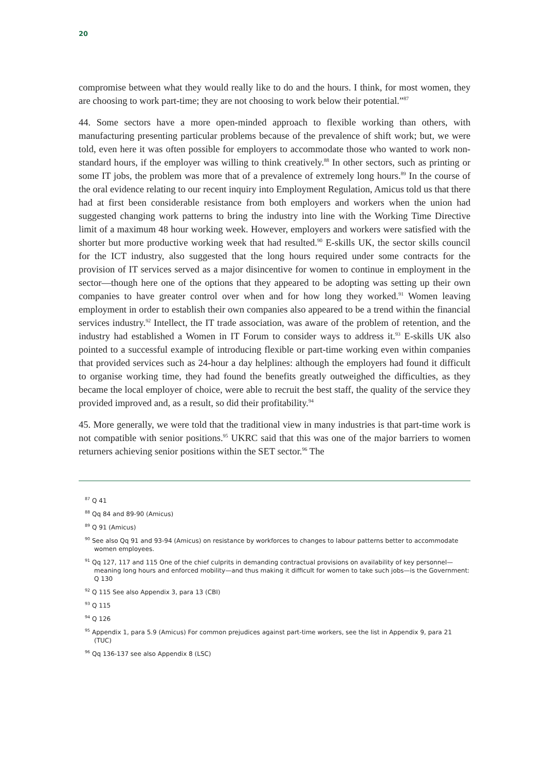20
compromise between what they would really like to do and the hours. I think, for most women, they are choosing to work part-time; they are not choosing to work below their potential.”<sup>87</sup>
44. Some sectors have a more open-minded approach to flexible working than others, with manufacturing presenting particular problems because of the prevalence of shift work; but, we were told, even here it was often possible for employers to accommodate those who wanted to work non-standard hours, if the employer was willing to think creatively.<sup>88</sup> In other sectors, such as printing or some IT jobs, the problem was more that of a prevalence of extremely long hours.<sup>89</sup> In the course of the oral evidence relating to our recent inquiry into Employment Regulation, Amicus told us that there had at first been considerable resistance from both employers and workers when the union had suggested changing work patterns to bring the industry into line with the Working Time Directive limit of a maximum 48 hour working week. However, employers and workers were satisfied with the shorter but more productive working week that had resulted.<sup>90</sup> E-skills UK, the sector skills council for the ICT industry, also suggested that the long hours required under some contracts for the provision of IT services served as a major disincentive for women to continue in employment in the sector—though here one of the options that they appeared to be adopting was setting up their own companies to have greater control over when and for how long they worked.<sup>91</sup> Women leaving employment in order to establish their own companies also appeared to be a trend within the financial services industry.<sup>92</sup> Intellect, the IT trade association, was aware of the problem of retention, and the industry had established a Women in IT Forum to consider ways to address it.<sup>93</sup> E-skills UK also pointed to a successful example of introducing flexible or part-time working even within companies that provided services such as 24-hour a day helplines: although the employers had found it difficult to organise working time, they had found the benefits greatly outweighed the difficulties, as they became the local employer of choice, were able to recruit the best staff, the quality of the service they provided improved and, as a result, so did their profitability.<sup>94</sup>
45. More generally, we were told that the traditional view in many industries is that part-time work is not compatible with senior positions.<sup>95</sup> UKRC said that this was one of the major barriers to women returners achieving senior positions within the SET sector.<sup>96</sup> The
<sup>87</sup> Q 41
<sup>88</sup> Qq 84 and 89-90 (Amicus)
<sup>89</sup> Q 91 (Amicus)
<sup>90</sup> See also Qq 91 and 93-94 (Amicus) on resistance by workforces to changes to labour patterns better to accommodate women employees.
<sup>91</sup> Qq 127, 117 and 115 One of the chief culprits in demanding contractual provisions on availability of key personnel—meaning long hours and enforced mobility—and thus making it difficult for women to take such jobs—is the Government: Q 130
<sup>92</sup> Q 115 See also Appendix 3, para 13 (CBI)
<sup>93</sup> Q 115
<sup>94</sup> Q 126
<sup>95</sup> Appendix 1, para 5.9 (Amicus) For common prejudices against part-time workers, see the list in Appendix 9, para 21 (TUC)
<sup>96</sup> Qq 136-137 see also Appendix 8 (LSC)